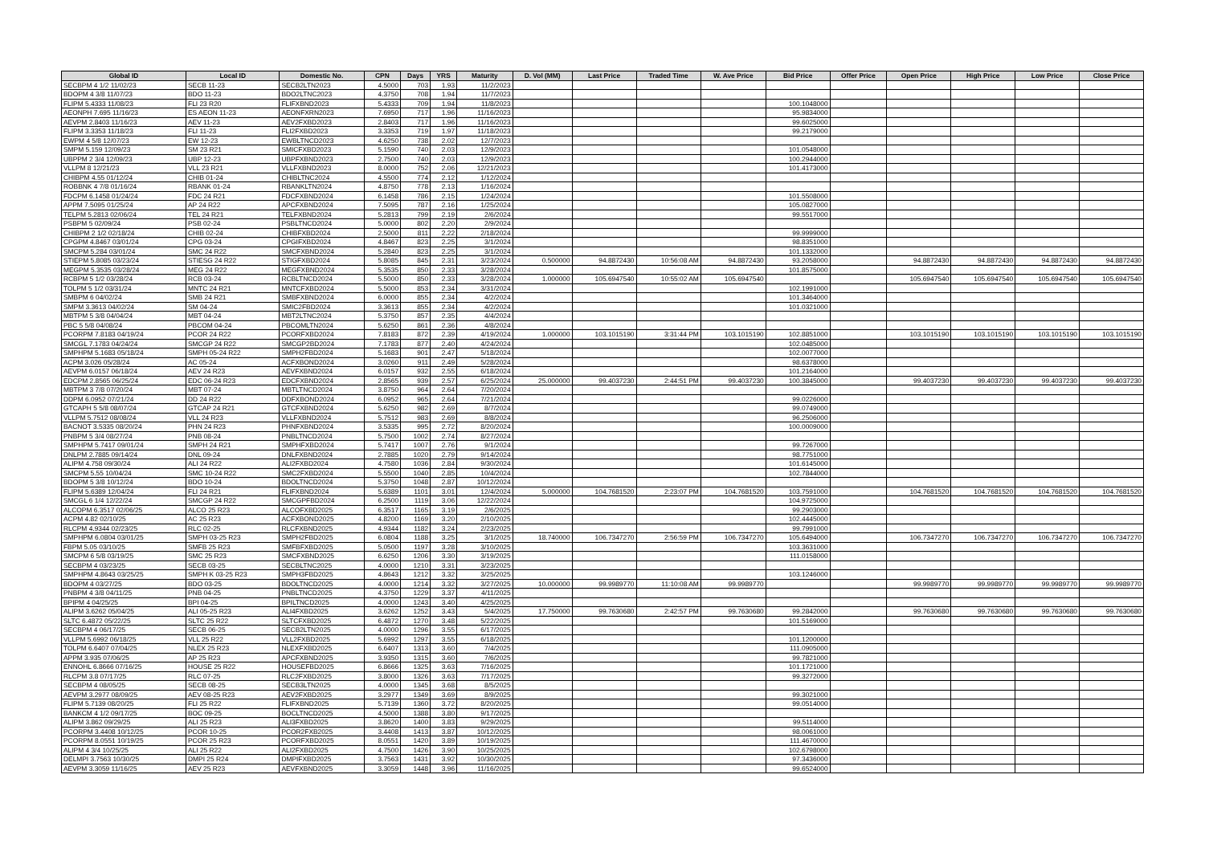| Global ID | Local ID | Domestic No. | CPN | Days | YRS | Maturity | D. Vol (MM) | Last Price | Traded Time | W. Ave Price | Bid Price | Offer Price | Open Price | High Price | Low Price | Close Price |
| --- | --- | --- | --- | --- | --- | --- | --- | --- | --- | --- | --- | --- | --- | --- | --- | --- |
| SECBPM 4 1/2 11/02/23 | SECB 11-23 | SECB2LTN2023 | 4.5000 | 703 | 1.93 | 11/2/2023 | | | | | | | | | | |
| BDOPM 4 3/8 11/07/23 | BDO 11-23 | BDO2LTNC2023 | 4.3750 | 708 | 1.94 | 11/7/2023 | | | | | | | | | | |
| FLIPM 5.4333 11/08/23 | FLI 23 R20 | FLIFXBND2023 | 5.4333 | 709 | 1.94 | 11/8/2023 | | | | | 100.1048000 | | | | | |
| AEONPH 7.695 11/16/23 | ES AEON 11-23 | AEONFXRN2023 | 7.6950 | 717 | 1.96 | 11/16/2023 | | | | | 95.9834000 | | | | | |
| AEVPM 2.8403 11/16/23 | AEV 11-23 | AEV2FXBD2023 | 2.8403 | 717 | 1.96 | 11/16/2023 | | | | | 99.6025000 | | | | | |
| FLIPM 3.3353 11/18/23 | FLI 11-23 | FLI2FXBD2023 | 3.3353 | 719 | 1.97 | 11/18/2023 | | | | | 99.2179000 | | | | | |
| EWPM 4 5/8 12/07/23 | EW 12-23 | EWBLTNCD2023 | 4.6250 | 738 | 2.02 | 12/7/2023 | | | | | | | | | | |
| SMPM 5.159 12/09/23 | SM 23 R21 | SMICFXBD2023 | 5.1590 | 740 | 2.03 | 12/9/2023 | | | | | 101.0548000 | | | | | |
| UBPPM 2 3/4 12/09/23 | UBP 12-23 | UBPFXBND2023 | 2.7500 | 740 | 2.03 | 12/9/2023 | | | | | 100.2944000 | | | | | |
| VLLPM 8 12/21/23 | VLL 23 R21 | VLLFXBND2023 | 8.0000 | 752 | 2.06 | 12/21/2023 | | | | | 101.4173000 | | | | | |
| CHIBPM 4.55 01/12/24 | CHIB 01-24 | CHIBLTNC2024 | 4.5500 | 774 | 2.12 | 1/12/2024 | | | | | | | | | | |
| ROBBNK 4 7/8 01/16/24 | RBANK 01-24 | RBANKLTN2024 | 4.8750 | 778 | 2.13 | 1/16/2024 | | | | | | | | | | |
| FDCPM 6.1458 01/24/24 | FDC 24 R21 | FDCFXBND2024 | 6.1458 | 786 | 2.15 | 1/24/2024 | | | | | 101.5508000 | | | | | |
| APPM 7.5095 01/25/24 | AP 24 R22 | APCFXBND2024 | 7.5095 | 787 | 2.16 | 1/25/2024 | | | | | 105.0827000 | | | | | |
| TELPM 5.2813 02/06/24 | TEL 24 R21 | TELFXBND2024 | 5.2813 | 799 | 2.19 | 2/6/2024 | | | | | 99.5517000 | | | | | |
| PSBPM 5 02/09/24 | PSB 02-24 | PSBLTNCD2024 | 5.0000 | 802 | 2.20 | 2/9/2024 | | | | | | | | | | |
| CHIBPM 2 1/2 02/18/24 | CHIB 02-24 | CHIBFXBD2024 | 2.5000 | 811 | 2.22 | 2/18/2024 | | | | | 99.9999000 | | | | | |
| CPGPM 4.8467 03/01/24 | CPG 03-24 | CPGIFXBD2024 | 4.8467 | 823 | 2.25 | 3/1/2024 | | | | | 98.8351000 | | | | | |
| SMCPM 5.284 03/01/24 | SMC 24 R22 | SMCFXBND2024 | 5.2840 | 823 | 2.25 | 3/1/2024 | | | | | 101.1332000 | | | | | |
| STIEPM 5.8085 03/23/24 | STIESG 24 R22 | STIGFXBD2024 | 5.8085 | 845 | 2.31 | 3/23/2024 | 0.500000 | 94.8872430 | 10:56:08 AM | 94.8872430 | 93.2058000 | | 94.8872430 | 94.8872430 | 94.8872430 | 94.8872430 |
| MEGPM 5.3535 03/28/24 | MEG 24 R22 | MEGFXBND2024 | 5.3535 | 850 | 2.33 | 3/28/2024 | | | | | 101.8575000 | | | | | |
| RCBPM 5 1/2 03/28/24 | RCB 03-24 | RCBLTNCD2024 | 5.5000 | 850 | 2.33 | 3/28/2024 | 1.000000 | 105.6947540 | 10:55:02 AM | 105.6947540 | | | 105.6947540 | 105.6947540 | 105.6947540 | 105.6947540 |
| TOLPM 5 1/2 03/31/24 | MNTC 24 R21 | MNTCFXBD2024 | 5.5000 | 853 | 2.34 | 3/31/2024 | | | | | 102.1991000 | | | | | |
| SMBPM 6 04/02/24 | SMB 24 R21 | SMBFXBND2024 | 6.0000 | 855 | 2.34 | 4/2/2024 | | | | | 101.3464000 | | | | | |
| SMPM 3.3613 04/02/24 | SM 04-24 | SMIC2FBD2024 | 3.3613 | 855 | 2.34 | 4/2/2024 | | | | | 101.0321000 | | | | | |
| MBTPM 5 3/8 04/04/24 | MBT 04-24 | MBT2LTNC2024 | 5.3750 | 857 | 2.35 | 4/4/2024 | | | | | | | | | | |
| PBC 5 5/8 04/08/24 | PBCOM 04-24 | PBCOMLTN2024 | 5.6250 | 861 | 2.36 | 4/8/2024 | | | | | | | | | | |
| PCORPM 7.8183 04/19/24 | PCOR 24 R22 | PCORFXBD2024 | 7.8183 | 872 | 2.39 | 4/19/2024 | 1.000000 | 103.1015190 | 3:31:44 PM | 103.1015190 | 102.8851000 | | 103.1015190 | 103.1015190 | 103.1015190 | 103.1015190 |
| SMCGL 7.1783 04/24/24 | SMCGP 24 R22 | SMCGP2BD2024 | 7.1783 | 877 | 2.40 | 4/24/2024 | | | | | 102.0485000 | | | | | |
| SMPHPM 5.1683 05/18/24 | SMPH 05-24 R22 | SMPH2FBD2024 | 5.1683 | 901 | 2.47 | 5/18/2024 | | | | | 102.0077000 | | | | | |
| ACPM 3.026 05/28/24 | AC 05-24 | ACFXBOND2024 | 3.0260 | 911 | 2.49 | 5/28/2024 | | | | | 98.6378000 | | | | | |
| AEVPM 6.0157 06/18/24 | AEV 24 R23 | AEVFXBND2024 | 6.0157 | 932 | 2.55 | 6/18/2024 | | | | | 101.2164000 | | | | | |
| EDCPM 2.8565 06/25/24 | EDC 06-24 R23 | EDCFXBND2024 | 2.8565 | 939 | 2.57 | 6/25/2024 | 25.000000 | 99.4037230 | 2:44:51 PM | 99.4037230 | 100.3845000 | | 99.4037230 | 99.4037230 | 99.4037230 | 99.4037230 |
| MBTPM 3 7/8 07/20/24 | MBT 07-24 | MBTLTNCD2024 | 3.8750 | 964 | 2.64 | 7/20/2024 | | | | | | | | | | |
| DDPM 6.0952 07/21/24 | DD 24 R22 | DDFXBOND2024 | 6.0952 | 965 | 2.64 | 7/21/2024 | | | | | 99.0226000 | | | | | |
| GTCAPH 5 5/8 08/07/24 | GTCAP 24 R21 | GTCFXBND2024 | 5.6250 | 982 | 2.69 | 8/7/2024 | | | | | 99.0749000 | | | | | |
| VLLPM 5.7512 08/08/24 | VLL 24 R23 | VLLFXBND2024 | 5.7512 | 983 | 2.69 | 8/8/2024 | | | | | 96.2506000 | | | | | |
| BACNOT 3.5335 08/20/24 | PHN 24 R23 | PHNFXBND2024 | 3.5335 | 995 | 2.72 | 8/20/2024 | | | | | 100.0009000 | | | | | |
| PNBPM 5 3/4 08/27/24 | PNB 08-24 | PNBLTNCD2024 | 5.7500 | 1002 | 2.74 | 8/27/2024 | | | | | | | | | | |
| SMPHPM 5.7417 09/01/24 | SMPH 24 R21 | SMPHFXBD2024 | 5.7417 | 1007 | 2.76 | 9/1/2024 | | | | | 99.7267000 | | | | | |
| DNLPM 2.7885 09/14/24 | DNL 09-24 | DNLFXBND2024 | 2.7885 | 1020 | 2.79 | 9/14/2024 | | | | | 98.7751000 | | | | | |
| ALIPM 4.758 09/30/24 | ALI 24 R22 | ALI2FXBD2024 | 4.7580 | 1036 | 2.84 | 9/30/2024 | | | | | 101.6145000 | | | | | |
| SMCPM 5.55 10/04/24 | SMC 10-24 R22 | SMC2FXBD2024 | 5.5500 | 1040 | 2.85 | 10/4/2024 | | | | | 102.7844000 | | | | | |
| BDOPM 5 3/8 10/12/24 | BDO 10-24 | BDOLTNCD2024 | 5.3750 | 1048 | 2.87 | 10/12/2024 | | | | | | | | | | |
| FLIPM 5.6389 12/04/24 | FLI 24 R21 | FLIFXBND2024 | 5.6389 | 1101 | 3.01 | 12/4/2024 | 5.000000 | 104.7681520 | 2:23:07 PM | 104.7681520 | 103.7591000 | | 104.7681520 | 104.7681520 | 104.7681520 | 104.7681520 |
| SMCGL 6 1/4 12/22/24 | SMCGP 24 R22 | SMCGPFBD2024 | 6.2500 | 1119 | 3.06 | 12/22/2024 | | | | | 104.9725000 | | | | | |
| ALCOPM 6.3517 02/06/25 | ALCO 25 R23 | ALCOFXBD2025 | 6.3517 | 1165 | 3.19 | 2/6/2025 | | | | | 99.2903000 | | | | | |
| ACPM 4.82 02/10/25 | AC 25 R23 | ACFXBOND2025 | 4.8200 | 1169 | 3.20 | 2/10/2025 | | | | | 102.4445000 | | | | | |
| RLCPM 4.9344 02/23/25 | RLC 02-25 | RLCFXBND2025 | 4.9344 | 1182 | 3.24 | 2/23/2025 | | | | | 99.7991000 | | | | | |
| SMPHPM 6.0804 03/01/25 | SMPH 03-25 R23 | SMPH2FBD2025 | 6.0804 | 1188 | 3.25 | 3/1/2025 | 18.740000 | 106.7347270 | 2:56:59 PM | 106.7347270 | 105.6494000 | | 106.7347270 | 106.7347270 | 106.7347270 | 106.7347270 |
| FBPM 5.05 03/10/25 | SMFB 25 R23 | SMFBFXBD2025 | 5.0500 | 1197 | 3.28 | 3/10/2025 | | | | | 103.3631000 | | | | | |
| SMCPM 6 5/8 03/19/25 | SMC 25 R23 | SMCFXBND2025 | 6.6250 | 1206 | 3.30 | 3/19/2025 | | | | | 111.0158000 | | | | | |
| SECBPM 4 03/23/25 | SECB 03-25 | SECBLTNC2025 | 4.0000 | 1210 | 3.31 | 3/23/2025 | | | | | | | | | | |
| SMPHPM 4.8643 03/25/25 | SMPH K 03-25 R23 | SMPH3FBD2025 | 4.8643 | 1212 | 3.32 | 3/25/2025 | | | | | 103.1246000 | | | | | |
| BDOPM 4 03/27/25 | BDO 03-25 | BDOLTNCD2025 | 4.0000 | 1214 | 3.32 | 3/27/2025 | 10.000000 | 99.9989770 | 11:10:08 AM | 99.9989770 | | | 99.9989770 | 99.9989770 | 99.9989770 | 99.9989770 |
| PNBPM 4 3/8 04/11/25 | PNB 04-25 | PNBLTNCD2025 | 4.3750 | 1229 | 3.37 | 4/11/2025 | | | | | | | | | | |
| BPIPM 4 04/25/25 | BPI 04-25 | BPILTNCD2025 | 4.0000 | 1243 | 3.40 | 4/25/2025 | | | | | | | | | | |
| ALIPM 3.6262 05/04/25 | ALI 05-25 R23 | ALI4FXBD2025 | 3.6262 | 1252 | 3.43 | 5/4/2025 | 17.750000 | 99.7630680 | 2:42:57 PM | 99.7630680 | 99.2842000 | | 99.7630680 | 99.7630680 | 99.7630680 | 99.7630680 |
| SLTC 6.4872 05/22/25 | SLTC 25 R22 | SLTCFXBD2025 | 6.4872 | 1270 | 3.48 | 5/22/2025 | | | | | 101.5169000 | | | | | |
| SECBPM 4 06/17/25 | SECB 06-25 | SECB2LTN2025 | 4.0000 | 1296 | 3.55 | 6/17/2025 | | | | | | | | | | |
| VLLPM 5.6992 06/18/25 | VLL 25 R22 | VLL2FXBD2025 | 5.6992 | 1297 | 3.55 | 6/18/2025 | | | | | 101.1200000 | | | | | |
| TOLPM 6.6407 07/04/25 | NLEX 25 R23 | NLEXFXBD2025 | 6.6407 | 1313 | 3.60 | 7/4/2025 | | | | | 111.0905000 | | | | | |
| APPM 3.935 07/06/25 | AP 25 R23 | APCFXBND2025 | 3.9350 | 1315 | 3.60 | 7/6/2025 | | | | | 99.7821000 | | | | | |
| ENNOHL 6.8666 07/16/25 | HOUSE 25 R22 | HOUSEFBD2025 | 6.8666 | 1325 | 3.63 | 7/16/2025 | | | | | 101.1721000 | | | | | |
| RLCPM 3.8 07/17/25 | RLC 07-25 | RLC2FXBD2025 | 3.8000 | 1326 | 3.63 | 7/17/2025 | | | | | 99.3272000 | | | | | |
| SECBPM 4 08/05/25 | SECB 08-25 | SECB3LTN2025 | 4.0000 | 1345 | 3.68 | 8/5/2025 | | | | | | | | | | |
| AEVPM 3.2977 08/09/25 | AEV 08-25 R23 | AEV2FXBD2025 | 3.2977 | 1349 | 3.69 | 8/9/2025 | | | | | 99.3021000 | | | | | |
| FLIPM 5.7139 08/20/25 | FLI 25 R22 | FLIFXBND2025 | 5.7139 | 1360 | 3.72 | 8/20/2025 | | | | | 99.0514000 | | | | | |
| BANKCM 4 1/2 09/17/25 | BOC 09-25 | BOCLTNCD2025 | 4.5000 | 1388 | 3.80 | 9/17/2025 | | | | | | | | | | |
| ALIPM 3.862 09/29/25 | ALI 25 R23 | ALI3FXBD2025 | 3.8620 | 1400 | 3.83 | 9/29/2025 | | | | | 99.5114000 | | | | | |
| PCORPM 3.4408 10/12/25 | PCOR 10-25 | PCOR2FXB2025 | 3.4408 | 1413 | 3.87 | 10/12/2025 | | | | | 98.0061000 | | | | | |
| PCORPM 8.0551 10/19/25 | PCOR 25 R23 | PCORFXBD2025 | 8.0551 | 1420 | 3.89 | 10/19/2025 | | | | | 111.4670000 | | | | | |
| ALIPM 4 3/4 10/25/25 | ALI 25 R22 | ALI2FXBD2025 | 4.7500 | 1426 | 3.90 | 10/25/2025 | | | | | 102.6798000 | | | | | |
| DELMPI 3.7563 10/30/25 | DMPI 25 R24 | DMPIFXBD2025 | 3.7563 | 1431 | 3.92 | 10/30/2025 | | | | | 97.3436000 | | | | | |
| AEVPM 3.3059 11/16/25 | AEV 25 R23 | AEVFXBND2025 | 3.3059 | 1448 | 3.96 | 11/16/2025 | | | | | 99.6524000 | | | | | |